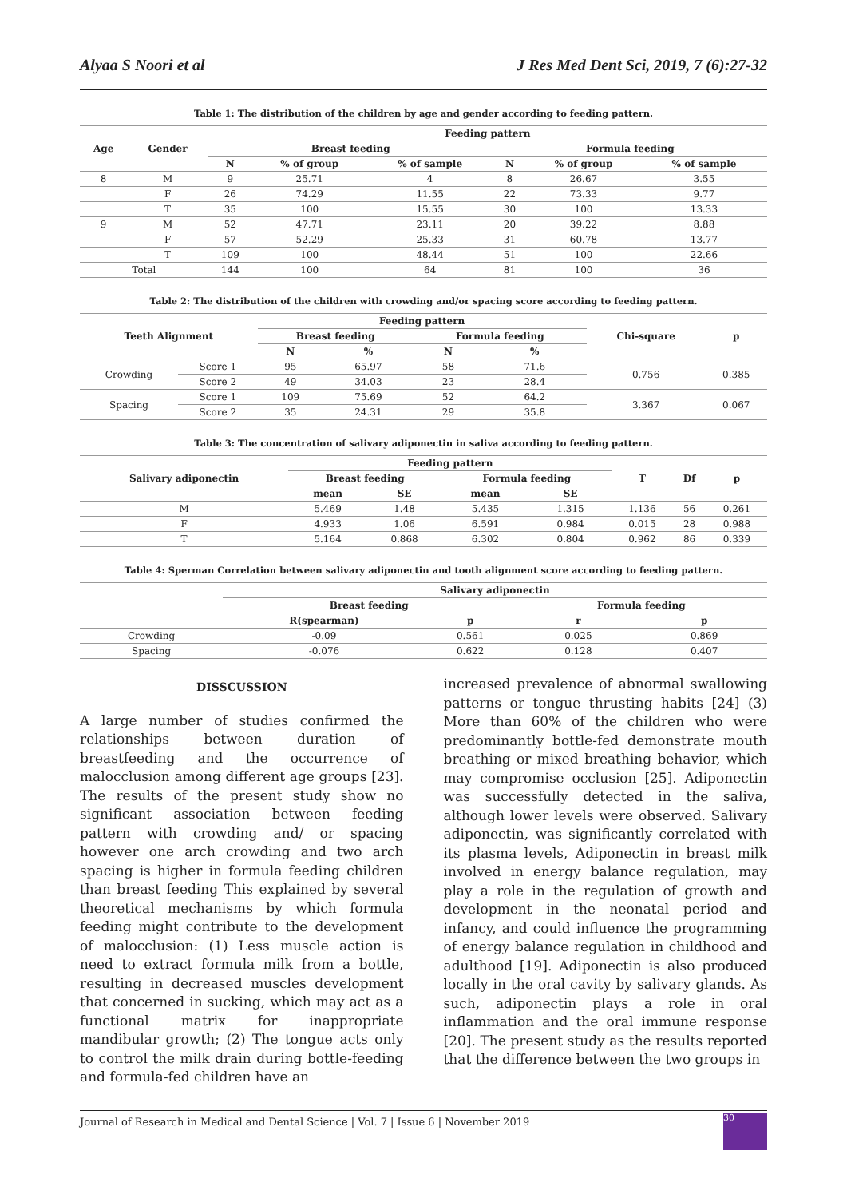Alyaa S Noori et al J Res Med Dent Sci, 2019, 7 (6):27-32
Table 1: The distribution of the children by age and gender according to feeding pattern.
| Age | Gender | Feeding pattern | | | | | |
| --- | --- | --- | --- | --- | --- | --- | --- |
| | | Breast feeding | | | Formula feeding | | |
| | | N | % of group | % of sample | N | % of group | % of sample |
| 8 | M | 9 | 25.71 | 4 | 8 | 26.67 | 3.55 |
| | F | 26 | 74.29 | 11.55 | 22 | 73.33 | 9.77 |
| | T | 35 | 100 | 15.55 | 30 | 100 | 13.33 |
| 9 | M | 52 | 47.71 | 23.11 | 20 | 39.22 | 8.88 |
| | F | 57 | 52.29 | 25.33 | 31 | 60.78 | 13.77 |
| | T | 109 | 100 | 48.44 | 51 | 100 | 22.66 |
| Total | | 144 | 100 | 64 | 81 | 100 | 36 |
Table 2: The distribution of the children with crowding and/or spacing score according to feeding pattern.
| Teeth Alignment | | Feeding pattern | | | | Chi-square | p |
| --- | --- | --- | --- | --- | --- | --- | --- |
| | | Breast feeding | | Formula feeding | | | |
| | | N | % | N | % | | |
| Crowding | Score 1 | 95 | 65.97 | 58 | 71.6 | 0.756 | 0.385 |
| | Score 2 | 49 | 34.03 | 23 | 28.4 | | |
| Spacing | Score 1 | 109 | 75.69 | 52 | 64.2 | 3.367 | 0.067 |
| | Score 2 | 35 | 24.31 | 29 | 35.8 | | |
Table 3: The concentration of salivary adiponectin in saliva according to feeding pattern.
| Salivary adiponectin | Feeding pattern | | | | T | Df | p |
| --- | --- | --- | --- | --- | --- | --- | --- |
| | Breast feeding | | Formula feeding | | | | |
| | mean | SE | mean | SE | | | |
| M | 5.469 | 1.48 | 5.435 | 1.315 | 1.136 | 56 | 0.261 |
| F | 4.933 | 1.06 | 6.591 | 0.984 | 0.015 | 28 | 0.988 |
| T | 5.164 | 0.868 | 6.302 | 0.804 | 0.962 | 86 | 0.339 |
Table 4: Sperman Correlation between salivary adiponectin and tooth alignment score according to feeding pattern.
| | Salivary adiponectin | | | |
| --- | --- | --- | --- | --- |
| | Breast feeding | | Formula feeding | |
| | R(spearman) | p | r | p |
| Crowding | -0.09 | 0.561 | 0.025 | 0.869 |
| Spacing | -0.076 | 0.622 | 0.128 | 0.407 |
DISSCUSSION
A large number of studies confirmed the relationships between duration of breastfeeding and the occurrence of malocclusion among different age groups [23]. The results of the present study show no significant association between feeding pattern with crowding and/ or spacing however one arch crowding and two arch spacing is higher in formula feeding children than breast feeding This explained by several theoretical mechanisms by which formula feeding might contribute to the development of malocclusion: (1) Less muscle action is need to extract formula milk from a bottle, resulting in decreased muscles development that concerned in sucking, which may act as a functional matrix for inappropriate mandibular growth; (2) The tongue acts only to control the milk drain during bottle-feeding and formula-fed children have an
increased prevalence of abnormal swallowing patterns or tongue thrusting habits [24] (3) More than 60% of the children who were predominantly bottle-fed demonstrate mouth breathing or mixed breathing behavior, which may compromise occlusion [25]. Adiponectin was successfully detected in the saliva, although lower levels were observed. Salivary adiponectin, was significantly correlated with its plasma levels, Adiponectin in breast milk involved in energy balance regulation, may play a role in the regulation of growth and development in the neonatal period and infancy, and could influence the programming of energy balance regulation in childhood and adulthood [19]. Adiponectin is also produced locally in the oral cavity by salivary glands. As such, adiponectin plays a role in oral inflammation and the oral immune response [20]. The present study as the results reported that the difference between the two groups in
Journal of Research in Medical and Dental Science | Vol. 7 | Issue 6 | November 2019
30